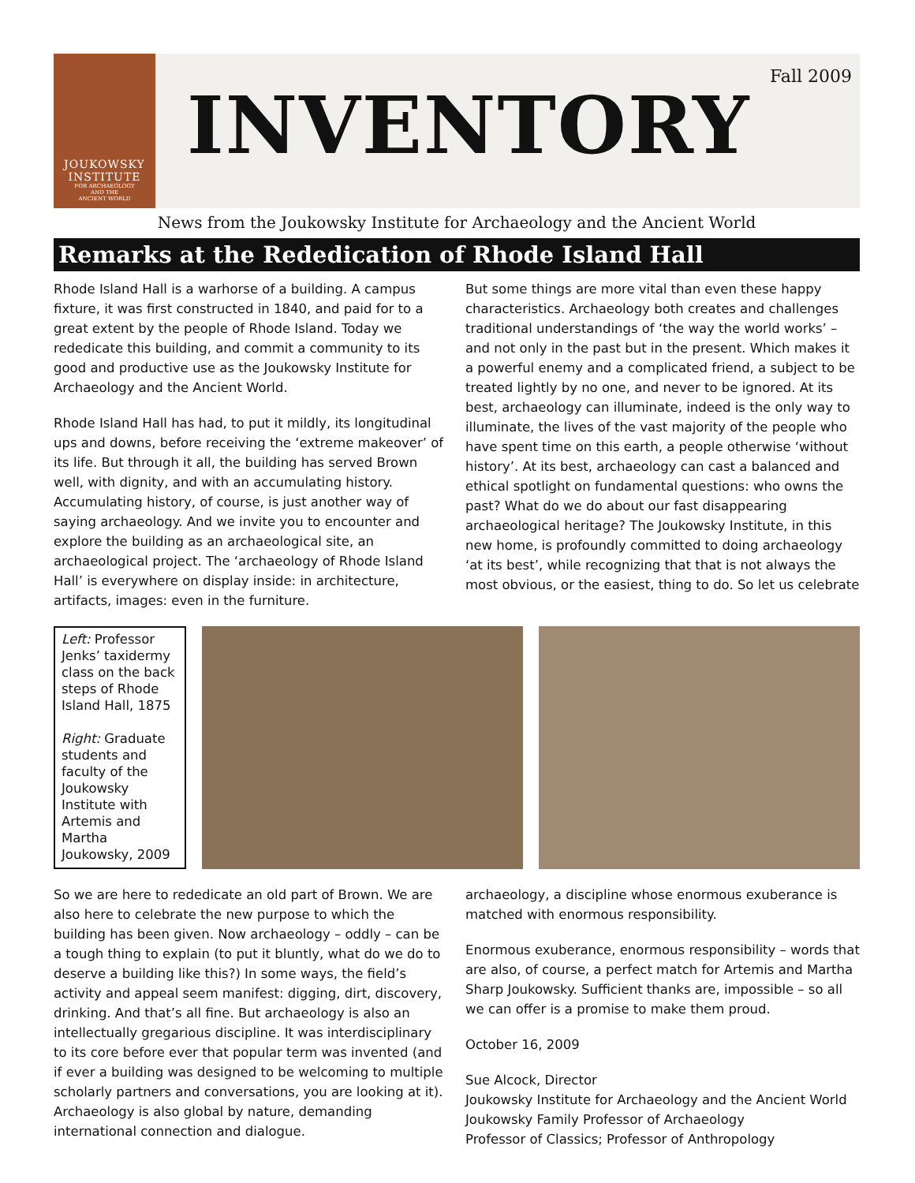JOUKOWSKY
INSTITUTE
FOR ARCHAEOLOGY
AND THE
ANCIENT WORLD
Fall 2009
INVENTORY
News from the Joukowsky Institute for Archaeology and the Ancient World
Remarks at the Rededication of Rhode Island Hall
Rhode Island Hall is a warhorse of a building. A campus fixture, it was first constructed in 1840, and paid for to a great extent by the people of Rhode Island. Today we rededicate this building, and commit a community to its good and productive use as the Joukowsky Institute for Archaeology and the Ancient World.
Rhode Island Hall has had, to put it mildly, its longitudinal ups and downs, before receiving the ‘extreme makeover’ of its life. But through it all, the building has served Brown well, with dignity, and with an accumulating history. Accumulating history, of course, is just another way of saying archaeology. And we invite you to encounter and explore the building as an archaeological site, an archaeological project. The ‘archaeology of Rhode Island Hall’ is everywhere on display inside: in architecture, artifacts, images: even in the furniture.
But some things are more vital than even these happy characteristics. Archaeology both creates and challenges traditional understandings of ‘the way the world works’ – and not only in the past but in the present. Which makes it a powerful enemy and a complicated friend, a subject to be treated lightly by no one, and never to be ignored. At its best, archaeology can illuminate, indeed is the only way to illuminate, the lives of the vast majority of the people who have spent time on this earth, a people otherwise ‘without history’. At its best, archaeology can cast a balanced and ethical spotlight on fundamental questions: who owns the past? What do we do about our fast disappearing archaeological heritage? The Joukowsky Institute, in this new home, is profoundly committed to doing archaeology ‘at its best’, while recognizing that that is not always the most obvious, or the easiest, thing to do. So let us celebrate
Left: Professor Jenks’ taxidermy class on the back steps of Rhode Island Hall, 1875
Right: Graduate students and faculty of the Joukowsky Institute with Artemis and Martha Joukowsky, 2009
So we are here to rededicate an old part of Brown. We are also here to celebrate the new purpose to which the building has been given. Now archaeology – oddly – can be a tough thing to explain (to put it bluntly, what do we do to deserve a building like this?) In some ways, the field’s activity and appeal seem manifest: digging, dirt, discovery, drinking. And that’s all fine. But archaeology is also an intellectually gregarious discipline. It was interdisciplinary to its core before ever that popular term was invented (and if ever a building was designed to be welcoming to multiple scholarly partners and conversations, you are looking at it). Archaeology is also global by nature, demanding international connection and dialogue.
archaeology, a discipline whose enormous exuberance is matched with enormous responsibility.
Enormous exuberance, enormous responsibility – words that are also, of course, a perfect match for Artemis and Martha Sharp Joukowsky. Sufficient thanks are, impossible – so all we can offer is a promise to make them proud.
October 16, 2009
Sue Alcock, Director
Joukowsky Institute for Archaeology and the Ancient World
Joukowsky Family Professor of Archaeology
Professor of Classics; Professor of Anthropology